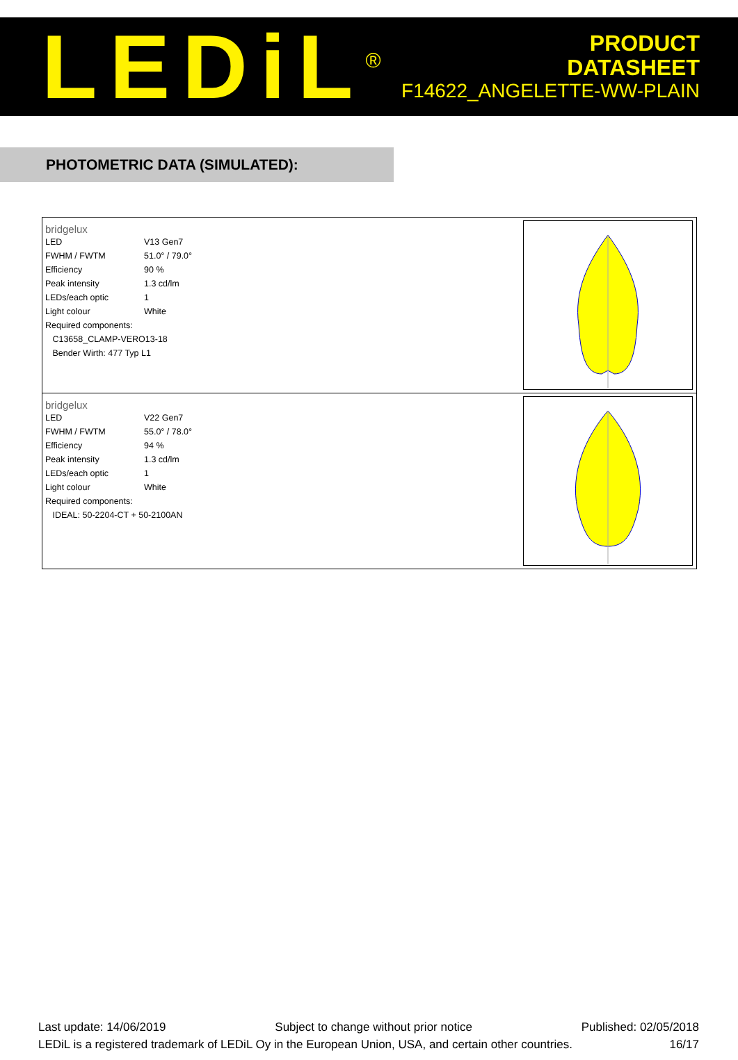LEDiL<sup>®</sup>
PRODUCT
DATASHEET
F14622_ANGELETTE-WW-PLAIN
PHOTOMETRIC DATA (SIMULATED):
bridgelux
| LED | V13 Gen7 |
| FWHM / FWTM | 51.0° / 79.0° |
| Efficiency | 90 % |
| Peak intensity | 1.3 cd/lm |
| LEDs/each optic | 1 |
| Light colour | White |
| Required components: | |
| C13658_CLAMP-VERO13-18 | |
| Bender Wirth: 477 Typ L1 | |
bridgelux
| LED | V22 Gen7 |
| FWHM / FWTM | 55.0° / 78.0° |
| Efficiency | 94 % |
| Peak intensity | 1.3 cd/lm |
| LEDs/each optic | 1 |
| Light colour | White |
| Required components: | |
| IDEAL: 50-2204-CT + 50-2100AN | |
Last update: 14/06/2019 Subject to change without prior notice Published: 02/05/2018
LEDiL is a registered trademark of LEDiL Oy in the European Union, USA, and certain other countries. 16/17